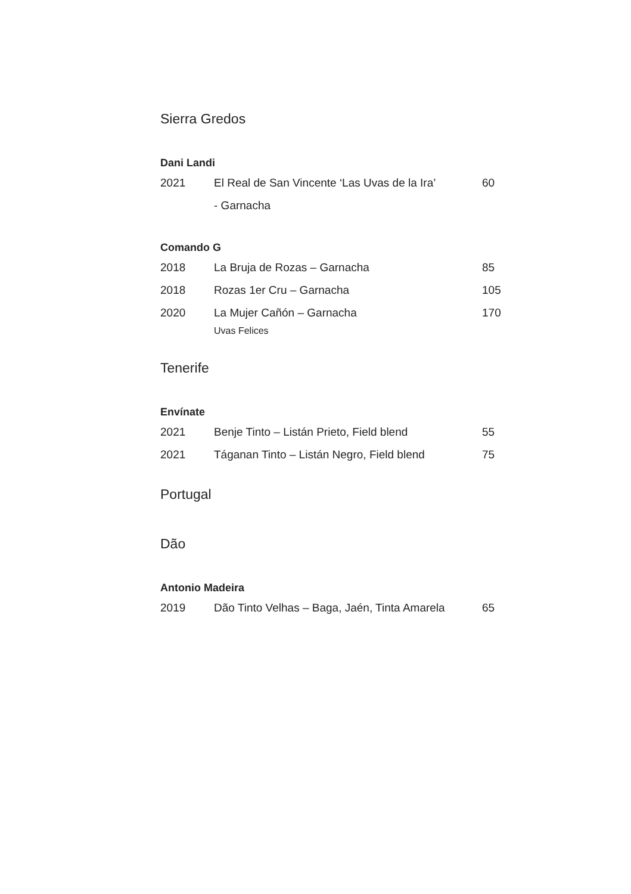Sierra Gredos
Dani Landi
| 2021 | El Real de San Vincente ‘Las Uvas de la Ira’ | 60 |
| | - Garnacha | |
Comando G
| 2018 | La Bruja de Rozas – Garnacha | 85 |
| 2018 | Rozas 1er Cru – Garnacha | 105 |
| 2020 | La Mujer Cañón – Garnacha Uvas Felices | 170 |
Tenerife
Envínate
| 2021 | Benje Tinto – Listán Prieto, Field blend | 55 |
| 2021 | Táganan Tinto – Listán Negro, Field blend | 75 |
Portugal
Dão
Antonio Madeira
| 2019 | Dão Tinto Velhas – Baga, Jaén, Tinta Amarela | 65 |